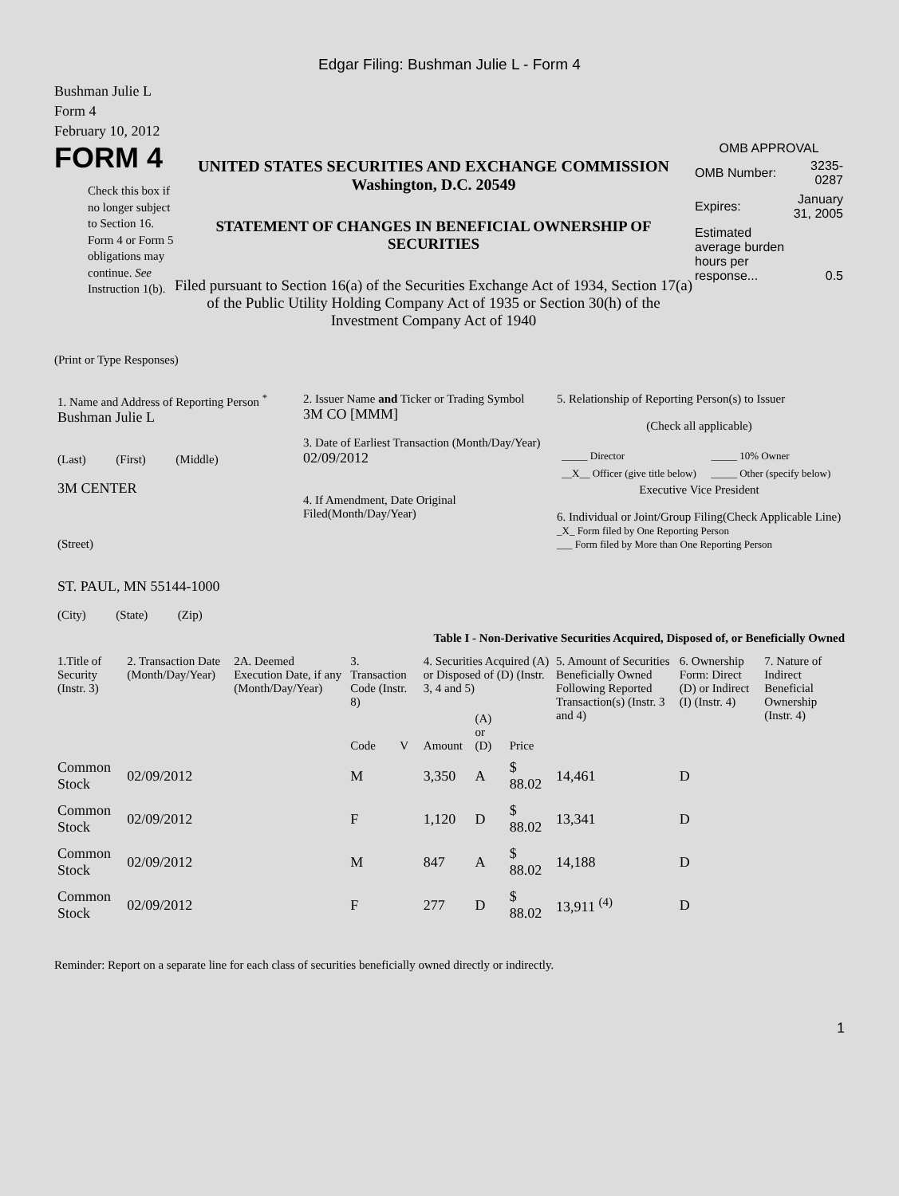Edgar Filing: Bushman Julie L - Form 4
Bushman Julie L
Form 4
February 10, 2012
FORM 4
Check this box if no longer subject to Section 16. Form 4 or Form 5 obligations may continue. See Instruction 1(b).
UNITED STATES SECURITIES AND EXCHANGE COMMISSION
Washington, D.C. 20549
STATEMENT OF CHANGES IN BENEFICIAL OWNERSHIP OF SECURITIES
Filed pursuant to Section 16(a) of the Securities Exchange Act of 1934, Section 17(a) of the Public Utility Holding Company Act of 1935 or Section 30(h) of the Investment Company Act of 1940
OMB APPROVAL
| OMB Number: | 3235-0287 |
| Expires: | January 31, 2005 |
| Estimated average burden hours per response... | 0.5 |
(Print or Type Responses)
| 1. Name and Address of Reporting Person <sup>*</sup> Bushman Julie L (Last) (First) (Middle) 3M CENTER (Street) ST. PAUL, MN 55144-1000 (City) (State) (Zip) | 2. Issuer Name and Ticker or Trading Symbol 3M CO [MMM] 3. Date of Earliest Transaction (Month/Day/Year) 02/09/2012 4. If Amendment, Date Original Filed(Month/Day/Year) | 5. Relationship of Reporting Person(s) to Issuer (Check all applicable) / _____ Director / _____ 10% Owner / / __X__ Officer (give title below) / _____ Other (specify below) / Executive Vice President 6. Individual or Joint/Group Filing(Check Applicable Line) _X_ Form filed by One Reporting Person ___ Form filed by More than One Reporting Person |
Table I - Non-Derivative Securities Acquired, Disposed of, or Beneficially Owned
| 1.Title of Security (Instr. 3) | 2. Transaction Date (Month/Day/Year) | 2A. Deemed Execution Date, if any (Month/Day/Year) | 3. Transaction Code (Instr. 8) | | 4. Securities Acquired (A) or Disposed of (D) (Instr. 3, 4 and 5) | | | 5. Amount of Securities Beneficially Owned Following Reported Transaction(s) (Instr. 3 and 4) | 6. Ownership Form: Direct (D) or Indirect (I) (Instr. 4) | 7. Nature of Indirect Beneficial Ownership (Instr. 4) |
| --- | --- | --- | --- | --- | --- | --- | --- | --- | --- | --- |
| | | | Code | V | Amount | (A) or (D) | Price | | | |
| Common Stock | 02/09/2012 | | M | | 3,350 | A | $ 88.02 | 14,461 | D | |
| Common Stock | 02/09/2012 | | F | | 1,120 | D | $ 88.02 | 13,341 | D | |
| Common Stock | 02/09/2012 | | M | | 847 | A | $ 88.02 | 14,188 | D | |
| Common Stock | 02/09/2012 | | F | | 277 | D | $ 88.02 | 13,911 <sup>(4)</sup> | D | |
Reminder: Report on a separate line for each class of securities beneficially owned directly or indirectly.
1